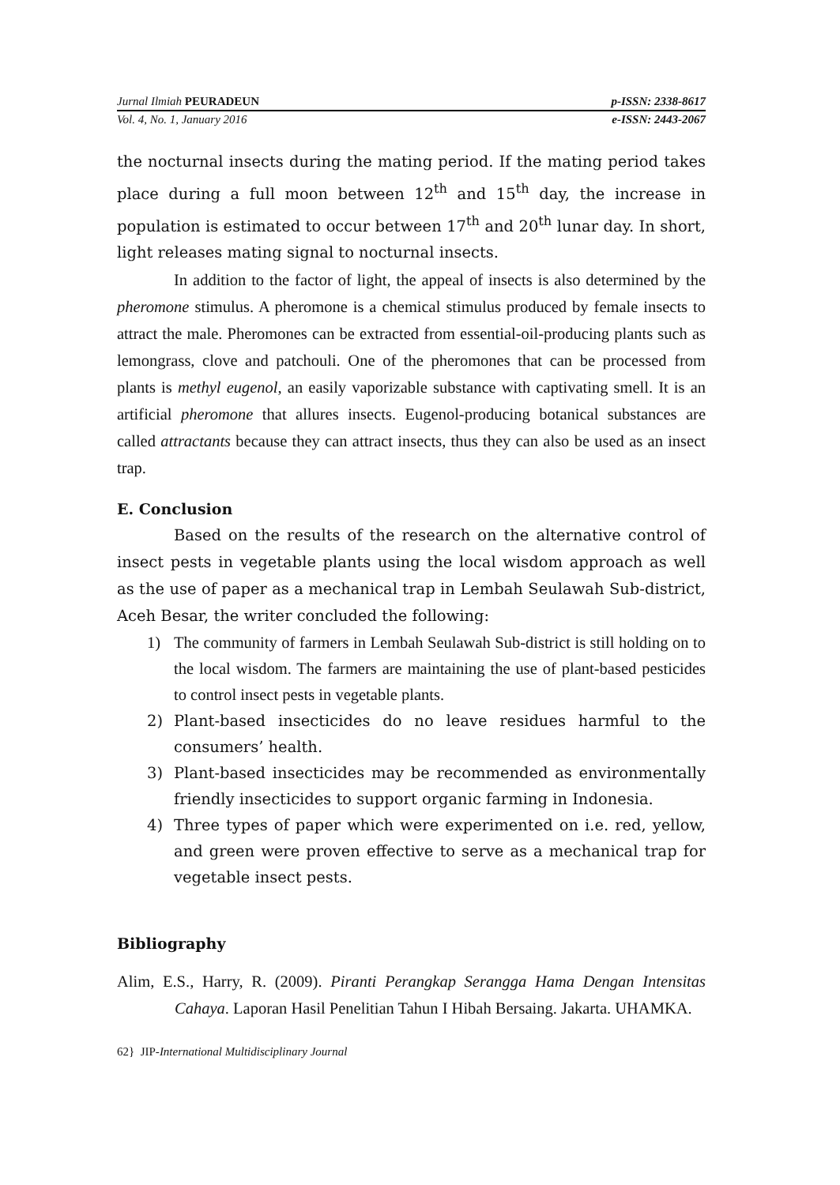Jurnal Ilmiah PEURADEUN p-ISSN: 2338-8617
Vol. 4, No. 1, January 2016 e-ISSN: 2443-2067
the nocturnal insects during the mating period. If the mating period takes place during a full moon between 12<sup>th</sup> and 15<sup>th</sup> day, the increase in population is estimated to occur between 17<sup>th</sup> and 20<sup>th</sup> lunar day. In short, light releases mating signal to nocturnal insects.
In addition to the factor of light, the appeal of insects is also determined by the pheromone stimulus. A pheromone is a chemical stimulus produced by female insects to attract the male. Pheromones can be extracted from essential-oil-producing plants such as lemongrass, clove and patchouli. One of the pheromones that can be processed from plants is methyl eugenol, an easily vaporizable substance with captivating smell. It is an artificial pheromone that allures insects. Eugenol-producing botanical substances are called attractants because they can attract insects, thus they can also be used as an insect trap.
E. Conclusion
Based on the results of the research on the alternative control of insect pests in vegetable plants using the local wisdom approach as well as the use of paper as a mechanical trap in Lembah Seulawah Sub-district, Aceh Besar, the writer concluded the following:
1) The community of farmers in Lembah Seulawah Sub-district is still holding on to the local wisdom. The farmers are maintaining the use of plant-based pesticides to control insect pests in vegetable plants.
2) Plant-based insecticides do no leave residues harmful to the consumers’ health.
3) Plant-based insecticides may be recommended as environmentally friendly insecticides to support organic farming in Indonesia.
4) Three types of paper which were experimented on i.e. red, yellow, and green were proven effective to serve as a mechanical trap for vegetable insect pests.
Bibliography
Alim, E.S., Harry, R. (2009). Piranti Perangkap Serangga Hama Dengan Intensitas Cahaya. Laporan Hasil Penelitian Tahun I Hibah Bersaing. Jakarta. UHAMKA.
62} JIP-International Multidisciplinary Journal